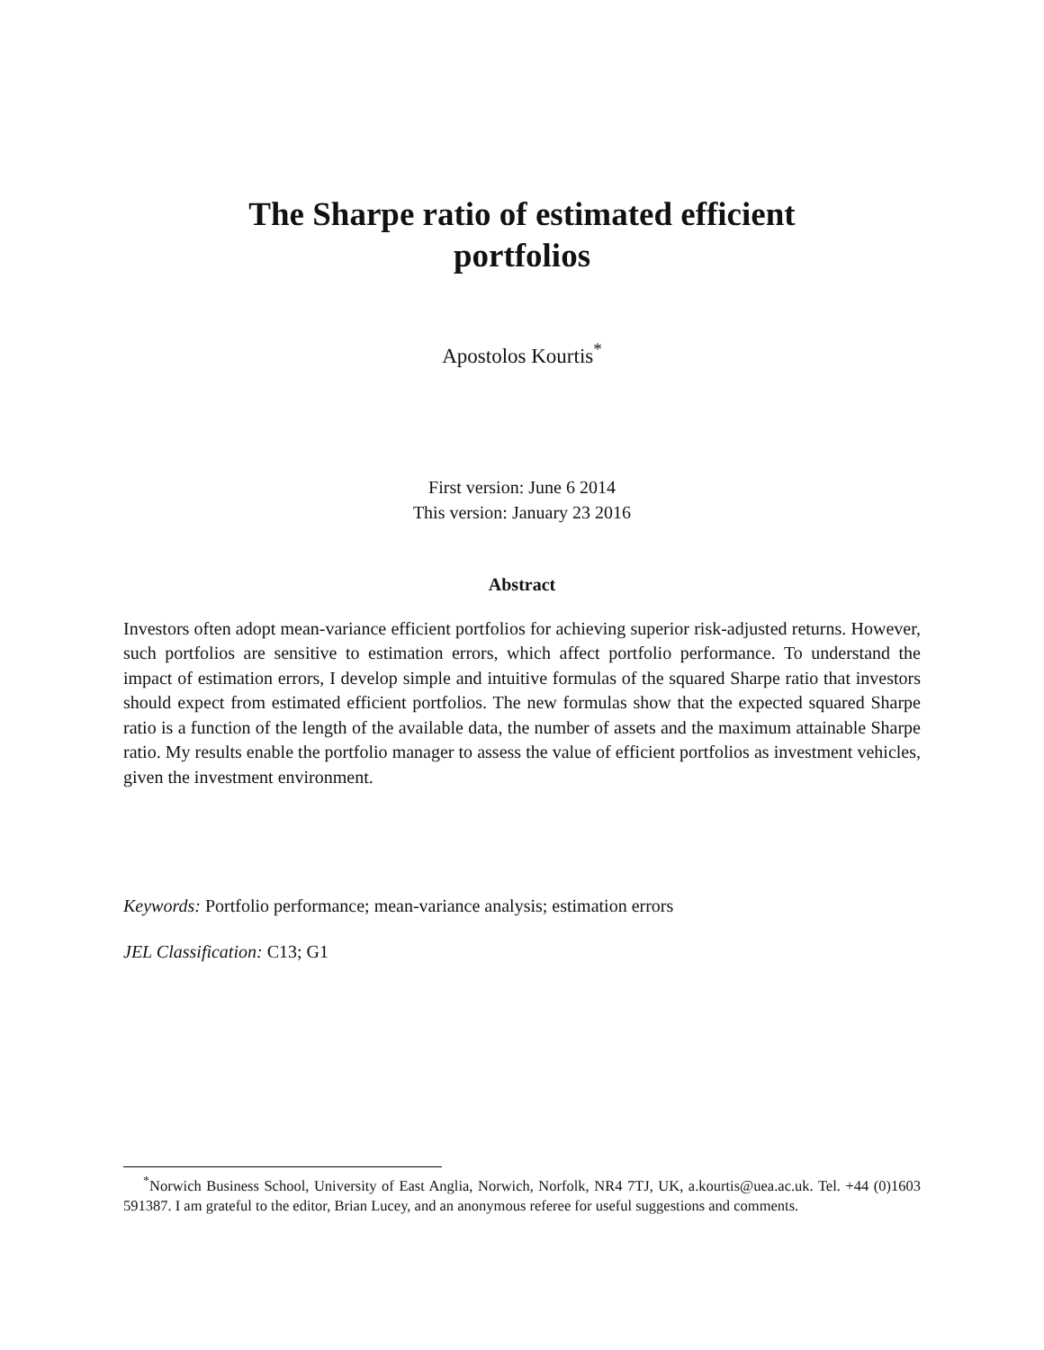The Sharpe ratio of estimated efficient
portfolios
Apostolos Kourtis<sup>*</sup>
First version: June 6 2014
This version: January 23 2016
Abstract
Investors often adopt mean-variance efficient portfolios for achieving superior risk-adjusted returns. However, such portfolios are sensitive to estimation errors, which affect portfolio performance. To understand the impact of estimation errors, I develop simple and intuitive formulas of the squared Sharpe ratio that investors should expect from estimated efficient portfolios. The new formulas show that the expected squared Sharpe ratio is a function of the length of the available data, the number of assets and the maximum attainable Sharpe ratio. My results enable the portfolio manager to assess the value of efficient portfolios as investment vehicles, given the investment environment.
Keywords: Portfolio performance; mean-variance analysis; estimation errors
JEL Classification: C13; G1
<sup>*</sup> Norwich Business School, University of East Anglia, Norwich, Norfolk, NR4 7TJ, UK, a.kourtis@uea.ac.uk. Tel. +44 (0)1603 591387. I am grateful to the editor, Brian Lucey, and an anonymous referee for useful suggestions and comments.